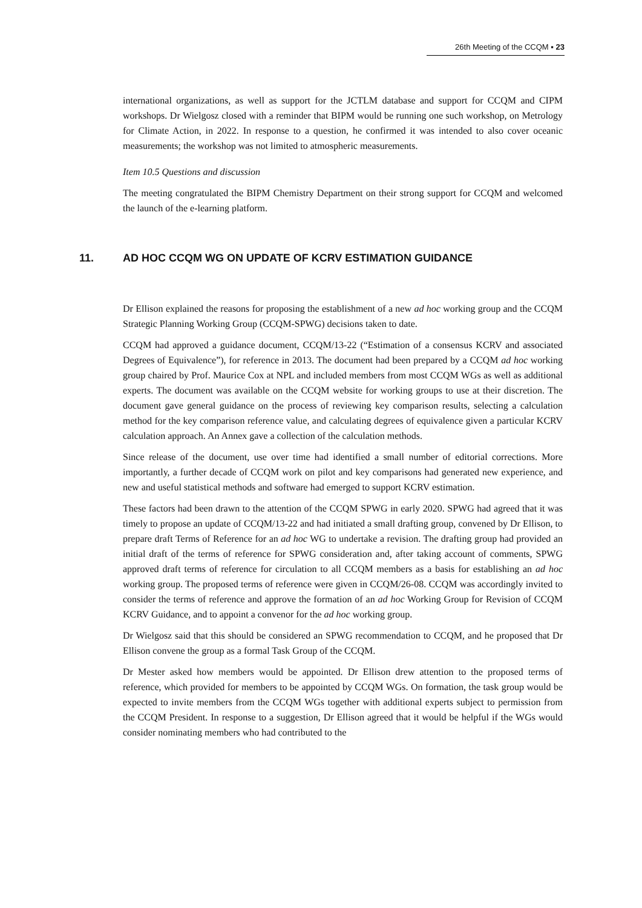26th Meeting of the CCQM ▪ 23
international organizations, as well as support for the JCTLM database and support for CCQM and CIPM workshops. Dr Wielgosz closed with a reminder that BIPM would be running one such workshop, on Metrology for Climate Action, in 2022. In response to a question, he confirmed it was intended to also cover oceanic measurements; the workshop was not limited to atmospheric measurements.
Item 10.5 Questions and discussion
The meeting congratulated the BIPM Chemistry Department on their strong support for CCQM and welcomed the launch of the e-learning platform.
11. AD HOC CCQM WG ON UPDATE OF KCRV ESTIMATION GUIDANCE
Dr Ellison explained the reasons for proposing the establishment of a new ad hoc working group and the CCQM Strategic Planning Working Group (CCQM-SPWG) decisions taken to date.
CCQM had approved a guidance document, CCQM/13-22 (“Estimation of a consensus KCRV and associated Degrees of Equivalence”), for reference in 2013. The document had been prepared by a CCQM ad hoc working group chaired by Prof. Maurice Cox at NPL and included members from most CCQM WGs as well as additional experts. The document was available on the CCQM website for working groups to use at their discretion. The document gave general guidance on the process of reviewing key comparison results, selecting a calculation method for the key comparison reference value, and calculating degrees of equivalence given a particular KCRV calculation approach. An Annex gave a collection of the calculation methods.
Since release of the document, use over time had identified a small number of editorial corrections. More importantly, a further decade of CCQM work on pilot and key comparisons had generated new experience, and new and useful statistical methods and software had emerged to support KCRV estimation.
These factors had been drawn to the attention of the CCQM SPWG in early 2020. SPWG had agreed that it was timely to propose an update of CCQM/13-22 and had initiated a small drafting group, convened by Dr Ellison, to prepare draft Terms of Reference for an ad hoc WG to undertake a revision. The drafting group had provided an initial draft of the terms of reference for SPWG consideration and, after taking account of comments, SPWG approved draft terms of reference for circulation to all CCQM members as a basis for establishing an ad hoc working group. The proposed terms of reference were given in CCQM/26-08. CCQM was accordingly invited to consider the terms of reference and approve the formation of an ad hoc Working Group for Revision of CCQM KCRV Guidance, and to appoint a convenor for the ad hoc working group.
Dr Wielgosz said that this should be considered an SPWG recommendation to CCQM, and he proposed that Dr Ellison convene the group as a formal Task Group of the CCQM.
Dr Mester asked how members would be appointed. Dr Ellison drew attention to the proposed terms of reference, which provided for members to be appointed by CCQM WGs. On formation, the task group would be expected to invite members from the CCQM WGs together with additional experts subject to permission from the CCQM President. In response to a suggestion, Dr Ellison agreed that it would be helpful if the WGs would consider nominating members who had contributed to the